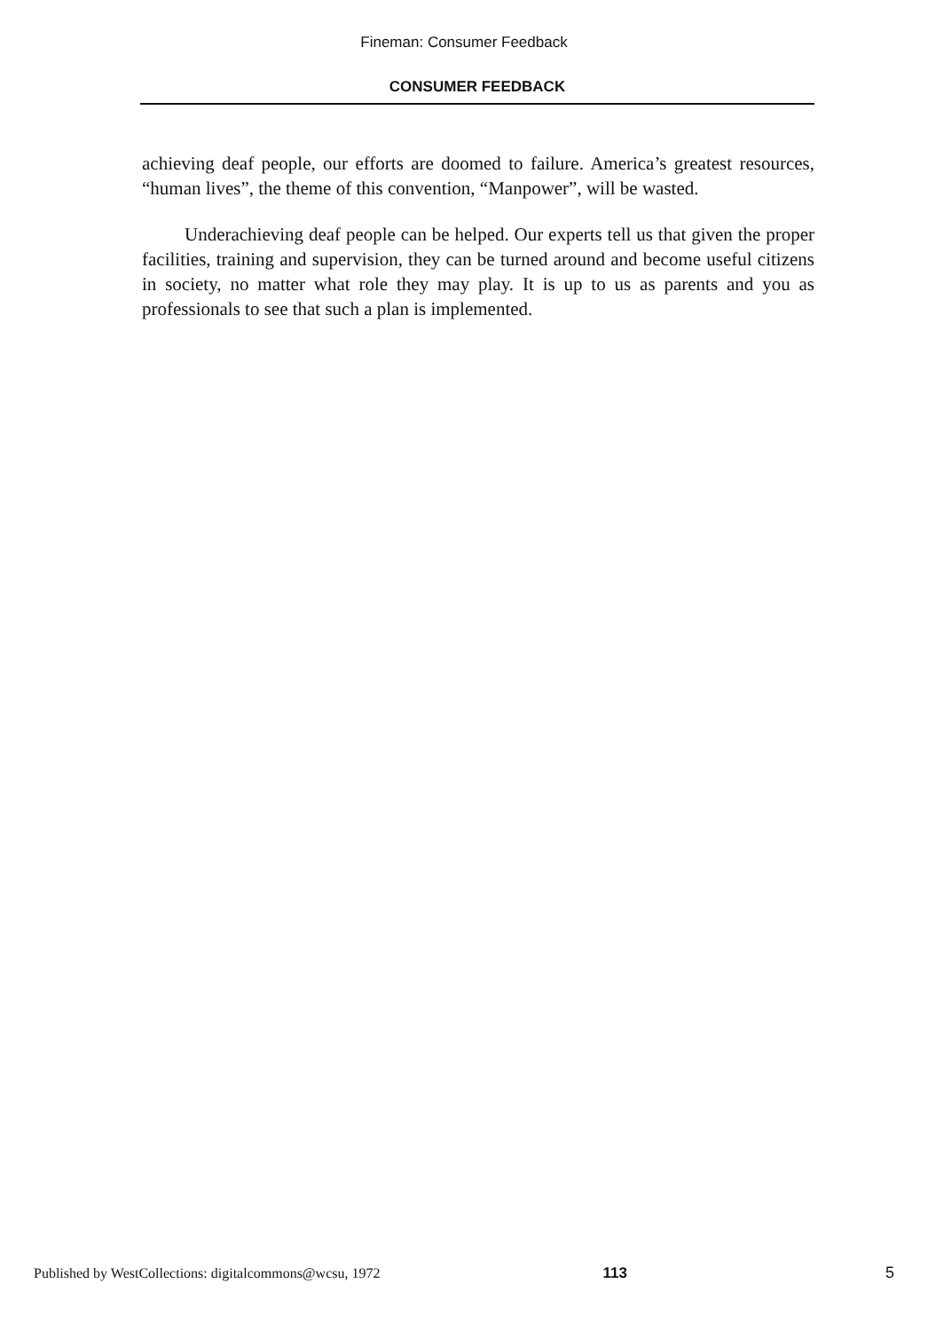Fineman: Consumer Feedback
CONSUMER FEEDBACK
achieving deaf people, our efforts are doomed to failure. America’s greatest resources, “human lives”, the theme of this convention, “Manpower”, will be wasted.
Underachieving deaf people can be helped. Our experts tell us that given the proper facilities, training and supervision, they can be turned around and become useful citizens in society, no matter what role they may play. It is up to us as parents and you as professionals to see that such a plan is implemented.
Published by WestCollections: digitalcommons@wcsu, 1972 113 5